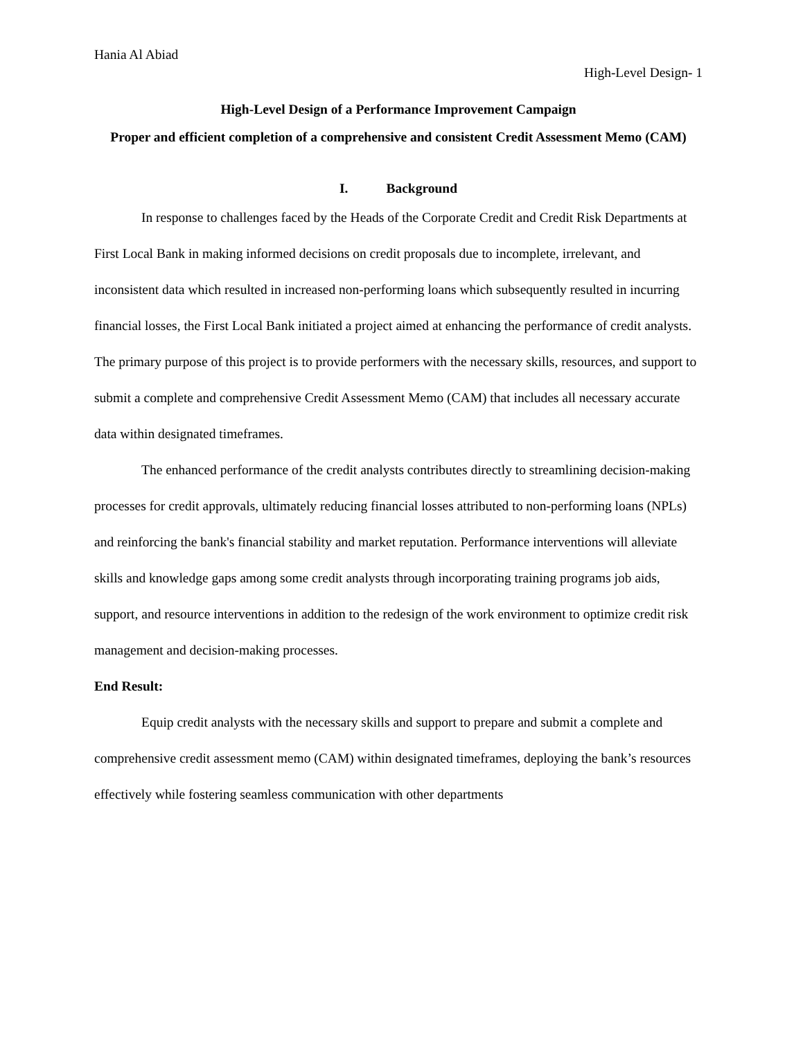Hania Al Abiad
High-Level Design- 1
High-Level Design of a Performance Improvement Campaign
Proper and efficient completion of a comprehensive and consistent Credit Assessment Memo (CAM)
I. Background
In response to challenges faced by the Heads of the Corporate Credit and Credit Risk Departments at First Local Bank in making informed decisions on credit proposals due to incomplete, irrelevant, and inconsistent data which resulted in increased non-performing loans which subsequently resulted in incurring financial losses, the First Local Bank initiated a project aimed at enhancing the performance of credit analysts. The primary purpose of this project is to provide performers with the necessary skills, resources, and support to submit a complete and comprehensive Credit Assessment Memo (CAM) that includes all necessary accurate data within designated timeframes.
The enhanced performance of the credit analysts contributes directly to streamlining decision-making processes for credit approvals, ultimately reducing financial losses attributed to non-performing loans (NPLs) and reinforcing the bank's financial stability and market reputation. Performance interventions will alleviate skills and knowledge gaps among some credit analysts through incorporating training programs job aids, support, and resource interventions in addition to the redesign of the work environment to optimize credit risk management and decision-making processes.
End Result:
Equip credit analysts with the necessary skills and support to prepare and submit a complete and comprehensive credit assessment memo (CAM) within designated timeframes, deploying the bank’s resources effectively while fostering seamless communication with other departments